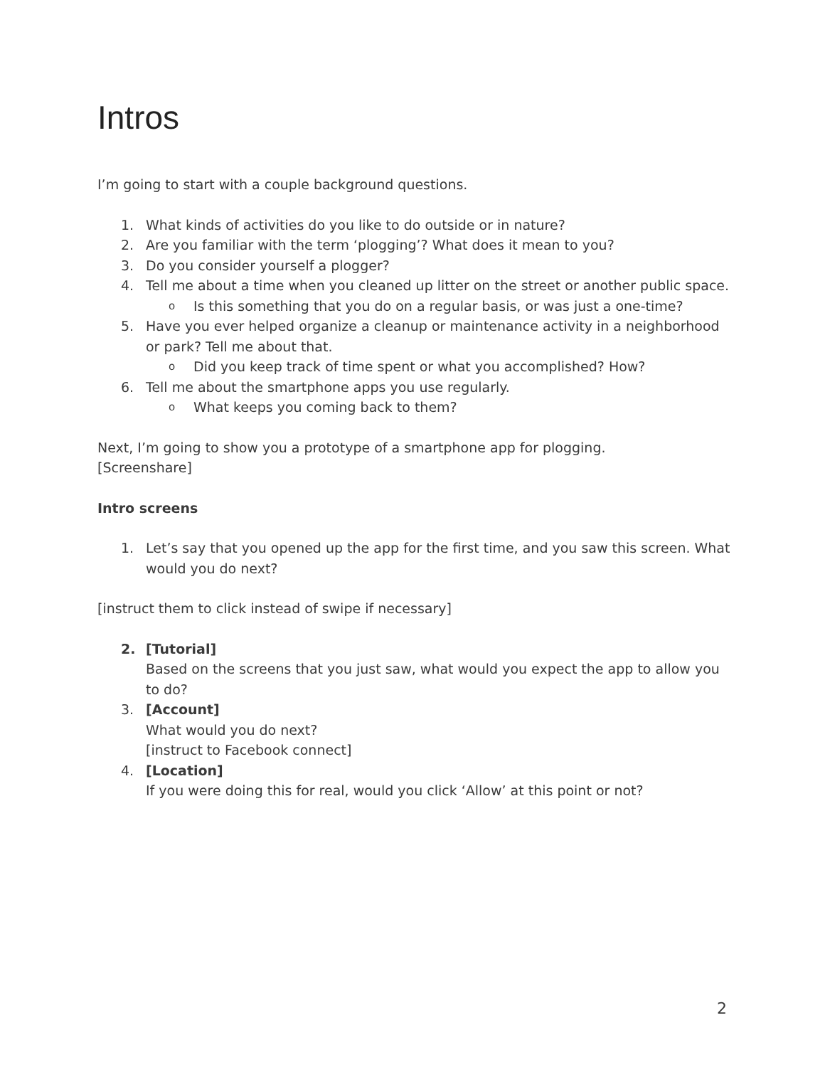Intros
I’m going to start with a couple background questions.
1. What kinds of activities do you like to do outside or in nature?
2. Are you familiar with the term ‘plogging’? What does it mean to you?
3. Do you consider yourself a plogger?
4. Tell me about a time when you cleaned up litter on the street or another public space.
o Is this something that you do on a regular basis, or was just a one-time?
5. Have you ever helped organize a cleanup or maintenance activity in a neighborhood or park? Tell me about that.
o Did you keep track of time spent or what you accomplished? How?
6. Tell me about the smartphone apps you use regularly.
o What keeps you coming back to them?
Next, I’m going to show you a prototype of a smartphone app for plogging.
[Screenshare]
Intro screens
1. Let’s say that you opened up the app for the first time, and you saw this screen. What would you do next?
[instruct them to click instead of swipe if necessary]
2. [Tutorial]
Based on the screens that you just saw, what would you expect the app to allow you to do?
3. [Account]
What would you do next?
[instruct to Facebook connect]
4. [Location]
If you were doing this for real, would you click ‘Allow’ at this point or not?
2